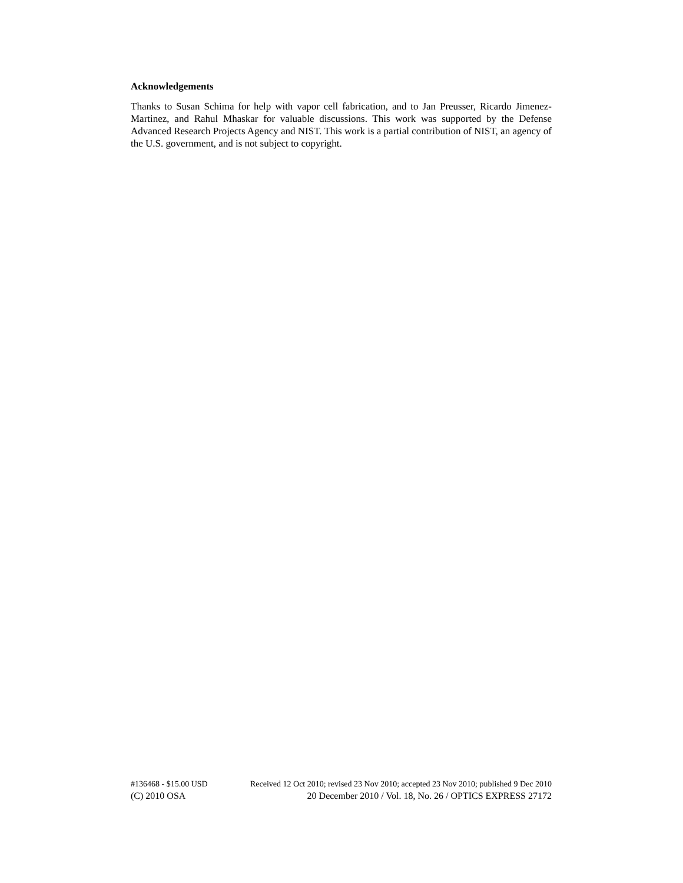Acknowledgements
Thanks to Susan Schima for help with vapor cell fabrication, and to Jan Preusser, Ricardo Jimenez-Martinez, and Rahul Mhaskar for valuable discussions. This work was supported by the Defense Advanced Research Projects Agency and NIST. This work is a partial contribution of NIST, an agency of the U.S. government, and is not subject to copyright.
#136468 - $15.00 USD Received 12 Oct 2010; revised 23 Nov 2010; accepted 23 Nov 2010; published 9 Dec 2010
(C) 2010 OSA 20 December 2010 / Vol. 18, No. 26 / OPTICS EXPRESS 27172